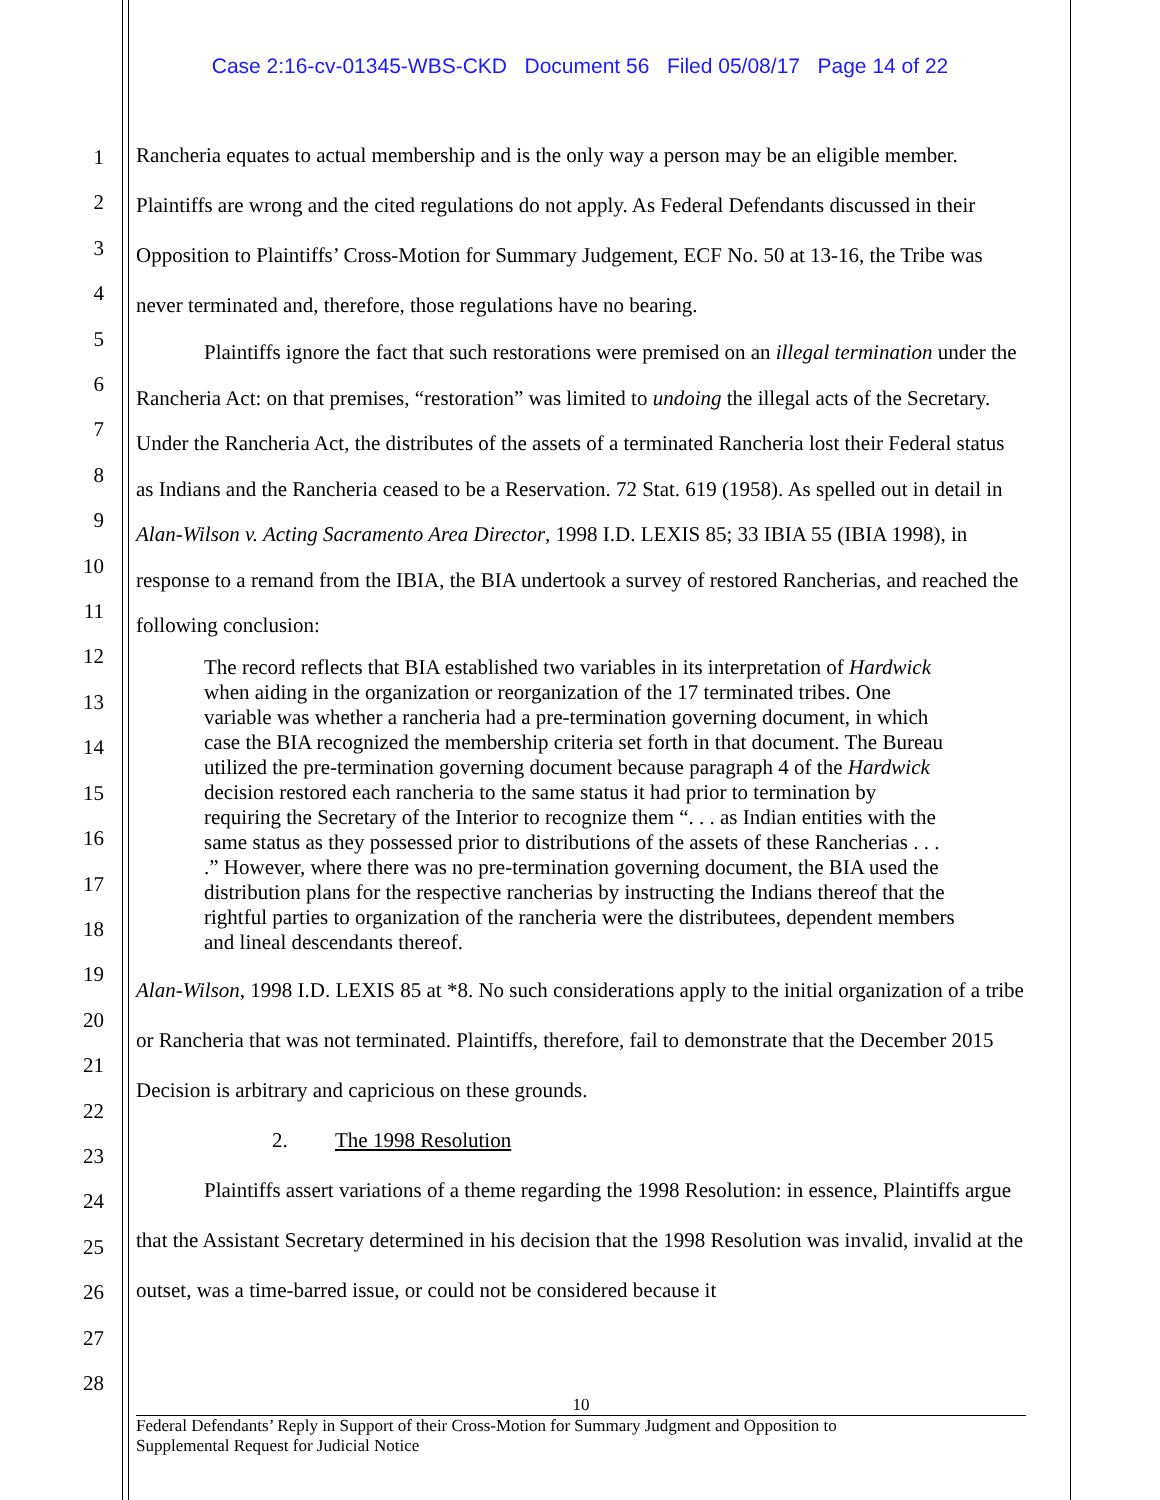Case 2:16-cv-01345-WBS-CKD Document 56 Filed 05/08/17 Page 14 of 22
1
2
3
4
5
6
7
8
9
10
11
12
13
14
15
16
17
18
19
20
21
22
23
24
25
26
27
28
Rancheria equates to actual membership and is the only way a person may be an eligible member. Plaintiffs are wrong and the cited regulations do not apply. As Federal Defendants discussed in their Opposition to Plaintiffs’ Cross-Motion for Summary Judgement, ECF No. 50 at 13-16, the Tribe was never terminated and, therefore, those regulations have no bearing.
Plaintiffs ignore the fact that such restorations were premised on an illegal termination under the Rancheria Act: on that premises, “restoration” was limited to undoing the illegal acts of the Secretary. Under the Rancheria Act, the distributes of the assets of a terminated Rancheria lost their Federal status as Indians and the Rancheria ceased to be a Reservation. 72 Stat. 619 (1958). As spelled out in detail in Alan-Wilson v. Acting Sacramento Area Director, 1998 I.D. LEXIS 85; 33 IBIA 55 (IBIA 1998), in response to a remand from the IBIA, the BIA undertook a survey of restored Rancherias, and reached the following conclusion:
The record reflects that BIA established two variables in its interpretation of Hardwick when aiding in the organization or reorganization of the 17 terminated tribes. One variable was whether a rancheria had a pre-termination governing document, in which case the BIA recognized the membership criteria set forth in that document. The Bureau utilized the pre-termination governing document because paragraph 4 of the Hardwick decision restored each rancheria to the same status it had prior to termination by requiring the Secretary of the Interior to recognize them “. . . as Indian entities with the same status as they possessed prior to distributions of the assets of these Rancherias . . . .” However, where there was no pre-termination governing document, the BIA used the distribution plans for the respective rancherias by instructing the Indians thereof that the rightful parties to organization of the rancheria were the distributees, dependent members and lineal descendants thereof.
Alan-Wilson, 1998 I.D. LEXIS 85 at *8. No such considerations apply to the initial organization of a tribe or Rancheria that was not terminated. Plaintiffs, therefore, fail to demonstrate that the December 2015 Decision is arbitrary and capricious on these grounds.
2. The 1998 Resolution
Plaintiffs assert variations of a theme regarding the 1998 Resolution: in essence, Plaintiffs argue that the Assistant Secretary determined in his decision that the 1998 Resolution was invalid, invalid at the outset, was a time-barred issue, or could not be considered because it
10
Federal Defendants’ Reply in Support of their Cross-Motion for Summary Judgment and Opposition to
Supplemental Request for Judicial Notice